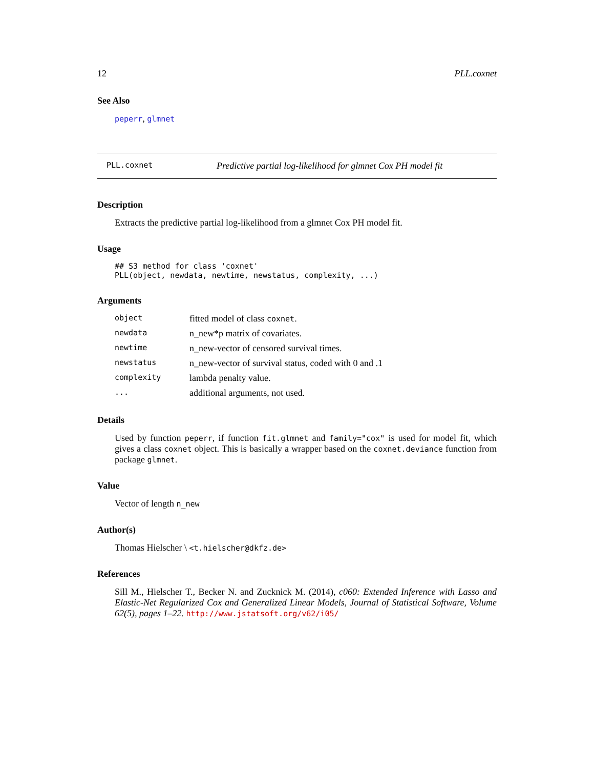12 PLL.coxnet
See Also
peperr, glmnet
PLL.coxnet Predictive partial log-likelihood for glmnet Cox PH model fit
Description
Extracts the predictive partial log-likelihood from a glmnet Cox PH model fit.
Usage
## S3 method for class 'coxnet'
PLL(object, newdata, newtime, newstatus, complexity, ...)
Arguments
| object | fitted model of class coxnet . |
| newdata | n_new*p matrix of covariates. |
| newtime | n_new-vector of censored survival times. |
| newstatus | n_new-vector of survival status, coded with 0 and .1 |
| complexity | lambda penalty value. |
| ... | additional arguments, not used. |
Details
Used by function peperr, if function fit.glmnet and family="cox" is used for model fit, which gives a class coxnet object. This is basically a wrapper based on the coxnet.deviance function from package glmnet.
Value
Vector of length n_new
Author(s)
Thomas Hielscher \ <t.hielscher@dkfz.de>
References
Sill M., Hielscher T., Becker N. and Zucknick M. (2014), c060: Extended Inference with Lasso and Elastic-Net Regularized Cox and Generalized Linear Models, Journal of Statistical Software, Volume 62(5), pages 1–22. http://www.jstatsoft.org/v62/i05/